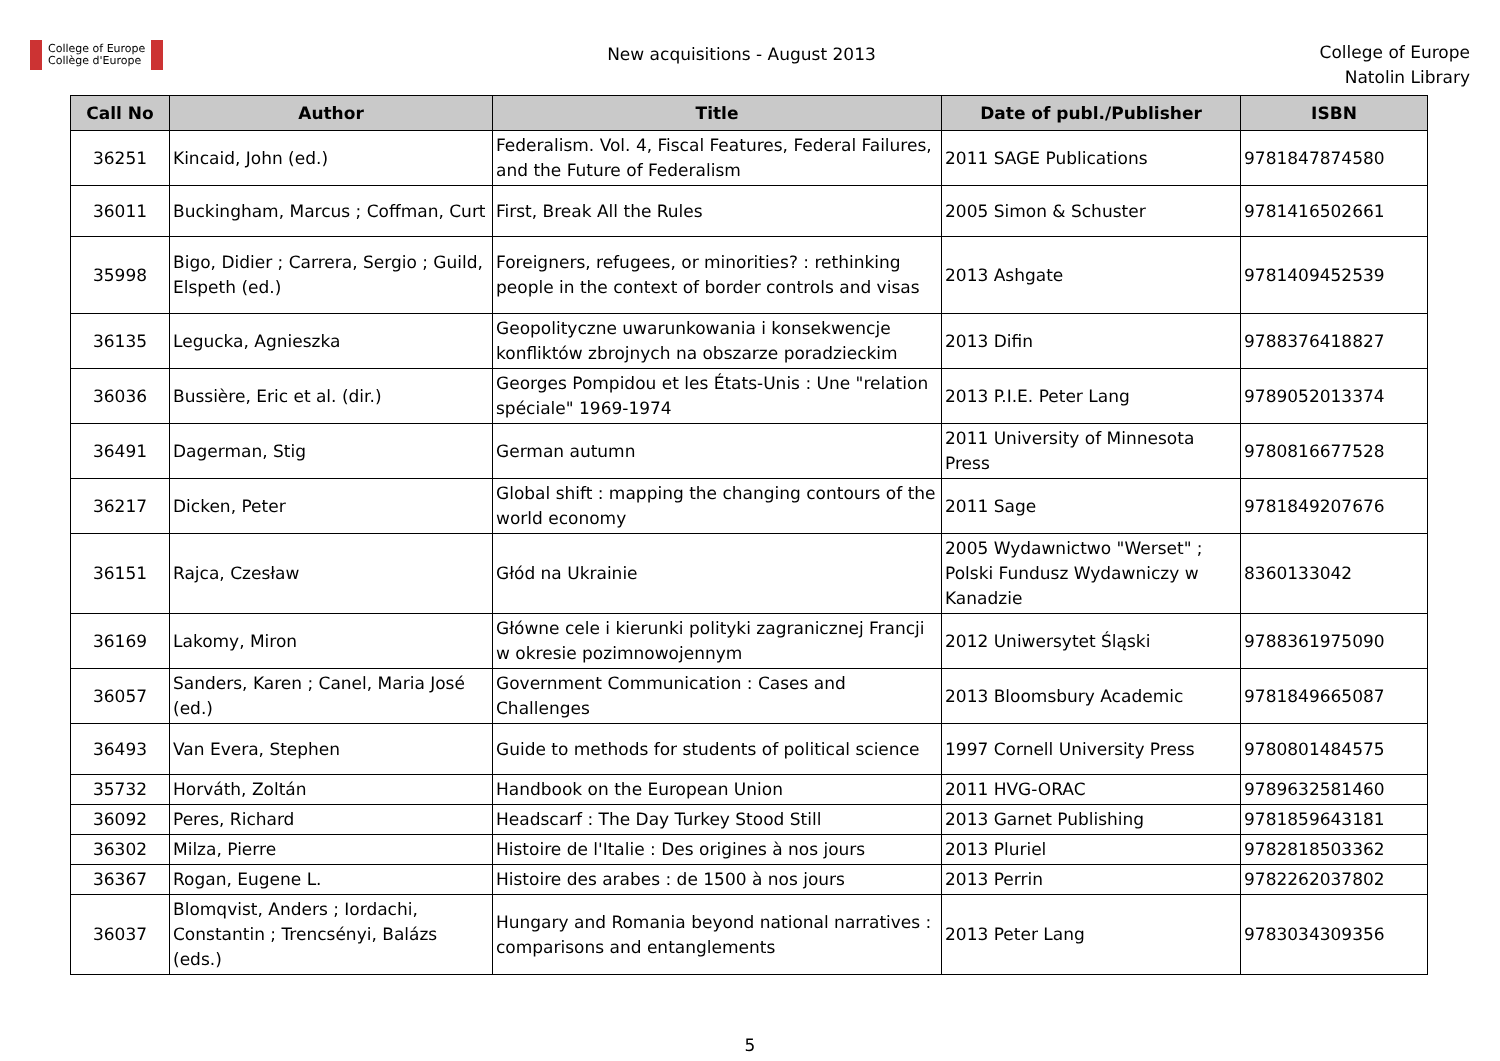College of Europe
Collège d'Europe
New acquisitions - August 2013
College of Europe
Natolin Library
| Call No | Author | Title | Date of publ./Publisher | ISBN |
| --- | --- | --- | --- | --- |
| 36251 | Kincaid, John (ed.) | Federalism. Vol. 4, Fiscal Features, Federal Failures, and the Future of Federalism | 2011 SAGE Publications | 9781847874580 |
| 36011 | Buckingham, Marcus ; Coffman, Curt | First, Break All the Rules | 2005 Simon & Schuster | 9781416502661 |
| 35998 | Bigo, Didier ; Carrera, Sergio ; Guild, Elspeth (ed.) | Foreigners, refugees, or minorities? : rethinking people in the context of border controls and visas | 2013 Ashgate | 9781409452539 |
| 36135 | Legucka, Agnieszka | Geopolityczne uwarunkowania i konsekwencje konfliktów zbrojnych na obszarze poradzieckim | 2013 Difin | 9788376418827 |
| 36036 | Bussière, Eric et al. (dir.) | Georges Pompidou et les États-Unis : Une "relation spéciale" 1969-1974 | 2013 P.I.E. Peter Lang | 9789052013374 |
| 36491 | Dagerman, Stig | German autumn | 2011 University of Minnesota Press | 9780816677528 |
| 36217 | Dicken, Peter | Global shift : mapping the changing contours of the world economy | 2011 Sage | 9781849207676 |
| 36151 | Rajca, Czesław | Głód na Ukrainie | 2005 Wydawnictwo "Werset" ; Polski Fundusz Wydawniczy w Kanadzie | 8360133042 |
| 36169 | Lakomy, Miron | Główne cele i kierunki polityki zagranicznej Francji w okresie pozimnowojennym | 2012 Uniwersytet Śląski | 9788361975090 |
| 36057 | Sanders, Karen ; Canel, Maria José (ed.) | Government Communication : Cases and Challenges | 2013 Bloomsbury Academic | 9781849665087 |
| 36493 | Van Evera, Stephen | Guide to methods for students of political science | 1997 Cornell University Press | 9780801484575 |
| 35732 | Horváth, Zoltán | Handbook on the European Union | 2011 HVG-ORAC | 9789632581460 |
| 36092 | Peres, Richard | Headscarf : The Day Turkey Stood Still | 2013 Garnet Publishing | 9781859643181 |
| 36302 | Milza, Pierre | Histoire de l'Italie : Des origines à nos jours | 2013 Pluriel | 9782818503362 |
| 36367 | Rogan, Eugene L. | Histoire des arabes : de 1500 à nos jours | 2013 Perrin | 9782262037802 |
| 36037 | Blomqvist, Anders ; Iordachi, Constantin ; Trencsényi, Balázs (eds.) | Hungary and Romania beyond national narratives : comparisons and entanglements | 2013 Peter Lang | 9783034309356 |
5